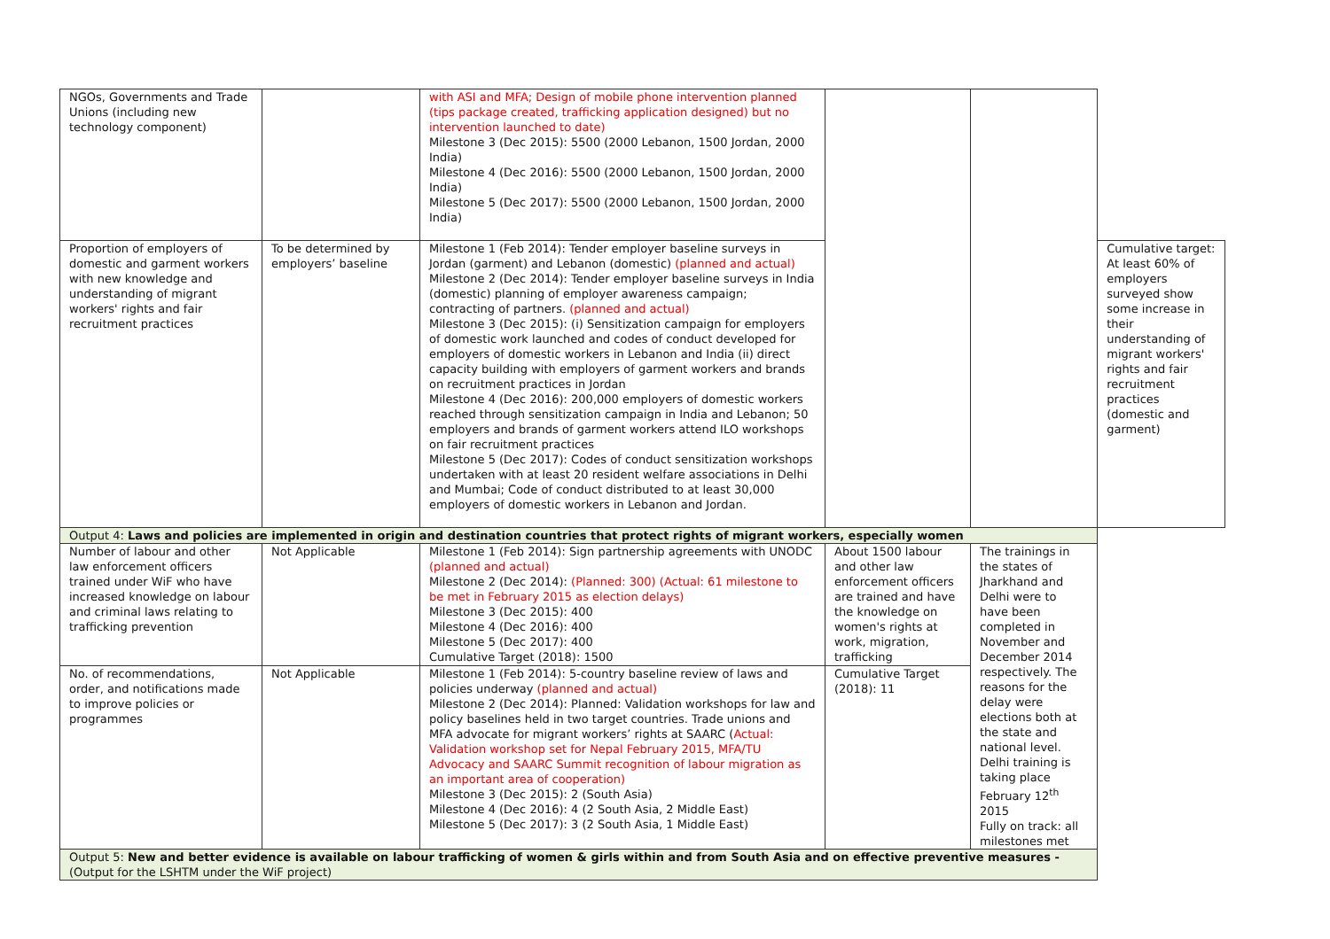| NGOs, Governments and Trade Unions (including new technology component) | | with ASI and MFA; Design of mobile phone intervention planned (tips package created, trafficking application designed) but no intervention launched to date) Milestone 3 (Dec 2015): 5500 (2000 Lebanon, 1500 Jordan, 2000 India) Milestone 4 (Dec 2016): 5500 (2000 Lebanon, 1500 Jordan, 2000 India) Milestone 5 (Dec 2017): 5500 (2000 Lebanon, 1500 Jordan, 2000 India) | | | |
| Proportion of employers of domestic and garment workers with new knowledge and understanding of migrant workers' rights and fair recruitment practices | To be determined by employers’ baseline | Milestone 1 (Feb 2014): Tender employer baseline surveys in Jordan (garment) and Lebanon (domestic) (planned and actual) Milestone 2 (Dec 2014): Tender employer baseline surveys in India (domestic) planning of employer awareness campaign; contracting of partners. (planned and actual) Milestone 3 (Dec 2015): (i) Sensitization campaign for employers of domestic work launched and codes of conduct developed for employers of domestic workers in Lebanon and India (ii) direct capacity building with employers of garment workers and brands on recruitment practices in Jordan Milestone 4 (Dec 2016): 200,000 employers of domestic workers reached through sensitization campaign in India and Lebanon; 50 employers and brands of garment workers attend ILO workshops on fair recruitment practices Milestone 5 (Dec 2017): Codes of conduct sensitization workshops undertaken with at least 20 resident welfare associations in Delhi and Mumbai; Code of conduct distributed to at least 30,000 employers of domestic workers in Lebanon and Jordan. | | | Cumulative target: At least 60% of employers surveyed show some increase in their understanding of migrant workers' rights and fair recruitment practices (domestic and garment) |
| Output 4: Laws and policies are implemented in origin and destination countries that protect rights of migrant workers, especially women | | | | | |
| Number of labour and other law enforcement officers trained under WiF who have increased knowledge on labour and criminal laws relating to trafficking prevention | Not Applicable | Milestone 1 (Feb 2014): Sign partnership agreements with UNODC (planned and actual) Milestone 2 (Dec 2014): (Planned: 300) (Actual: 61 milestone to be met in February 2015 as election delays) Milestone 3 (Dec 2015): 400 Milestone 4 (Dec 2016): 400 Milestone 5 (Dec 2017): 400 Cumulative Target (2018): 1500 | About 1500 labour and other law enforcement officers are trained and have the knowledge on women's rights at work, migration, trafficking | The trainings in the states of Jharkhand and Delhi were to have been completed in November and December 2014 respectively. The reasons for the delay were elections both at the state and national level. Delhi training is taking place February 12<sup>th</sup> 2015 Fully on track: all milestones met | |
| No. of recommendations, order, and notifications made to improve policies or programmes | Not Applicable | Milestone 1 (Feb 2014): 5-country baseline review of laws and policies underway (planned and actual) Milestone 2 (Dec 2014): Planned: Validation workshops for law and policy baselines held in two target countries. Trade unions and MFA advocate for migrant workers’ rights at SAARC ( Actual: Validation workshop set for Nepal February 2015, MFA/TU Advocacy and SAARC Summit recognition of labour migration as an important area of cooperation) Milestone 3 (Dec 2015): 2 (South Asia) Milestone 4 (Dec 2016): 4 (2 South Asia, 2 Middle East) Milestone 5 (Dec 2017): 3 (2 South Asia, 1 Middle East) | Cumulative Target (2018): 11 | | |
| Output 5: New and better evidence is available on labour trafficking of women & girls within and from South Asia and on effective preventive measures - (Output for the LSHTM under the WiF project) | | | | | |